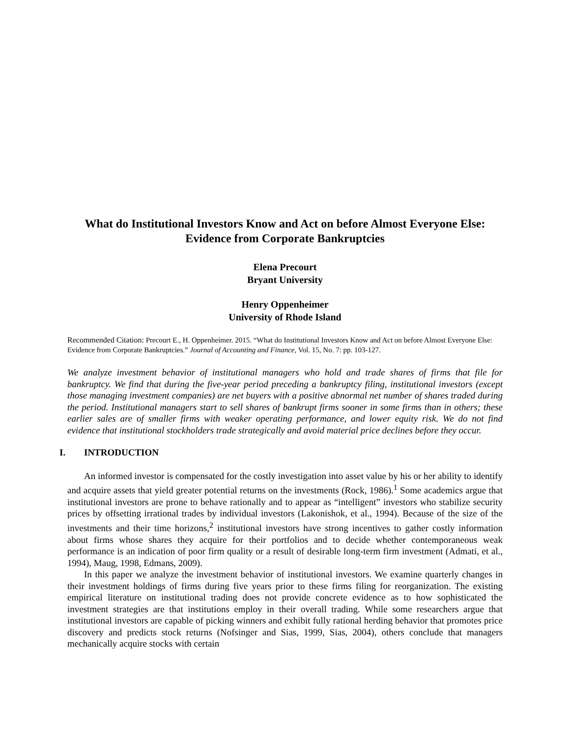What do Institutional Investors Know and Act on before Almost Everyone Else: Evidence from Corporate Bankruptcies
Elena Precourt
Bryant University
Henry Oppenheimer
University of Rhode Island
Recommended Citation: Precourt E., H. Oppenheimer. 2015. “What do Institutional Investors Know and Act on before Almost Everyone Else: Evidence from Corporate Bankruptcies.” Journal of Accounting and Finance, Vol. 15, No. 7: pp. 103-127.
We analyze investment behavior of institutional managers who hold and trade shares of firms that file for bankruptcy. We find that during the five-year period preceding a bankruptcy filing, institutional investors (except those managing investment companies) are net buyers with a positive abnormal net number of shares traded during the period. Institutional managers start to sell shares of bankrupt firms sooner in some firms than in others; these earlier sales are of smaller firms with weaker operating performance, and lower equity risk. We do not find evidence that institutional stockholders trade strategically and avoid material price declines before they occur.
I. INTRODUCTION
An informed investor is compensated for the costly investigation into asset value by his or her ability to identify and acquire assets that yield greater potential returns on the investments (Rock, 1986).<sup>1</sup> Some academics argue that institutional investors are prone to behave rationally and to appear as “intelligent” investors who stabilize security prices by offsetting irrational trades by individual investors (Lakonishok, et al., 1994). Because of the size of the investments and their time horizons,<sup>2</sup> institutional investors have strong incentives to gather costly information about firms whose shares they acquire for their portfolios and to decide whether contemporaneous weak performance is an indication of poor firm quality or a result of desirable long-term firm investment (Admati, et al., 1994), Maug, 1998, Edmans, 2009).
In this paper we analyze the investment behavior of institutional investors. We examine quarterly changes in their investment holdings of firms during five years prior to these firms filing for reorganization. The existing empirical literature on institutional trading does not provide concrete evidence as to how sophisticated the investment strategies are that institutions employ in their overall trading. While some researchers argue that institutional investors are capable of picking winners and exhibit fully rational herding behavior that promotes price discovery and predicts stock returns (Nofsinger and Sias, 1999, Sias, 2004), others conclude that managers mechanically acquire stocks with certain